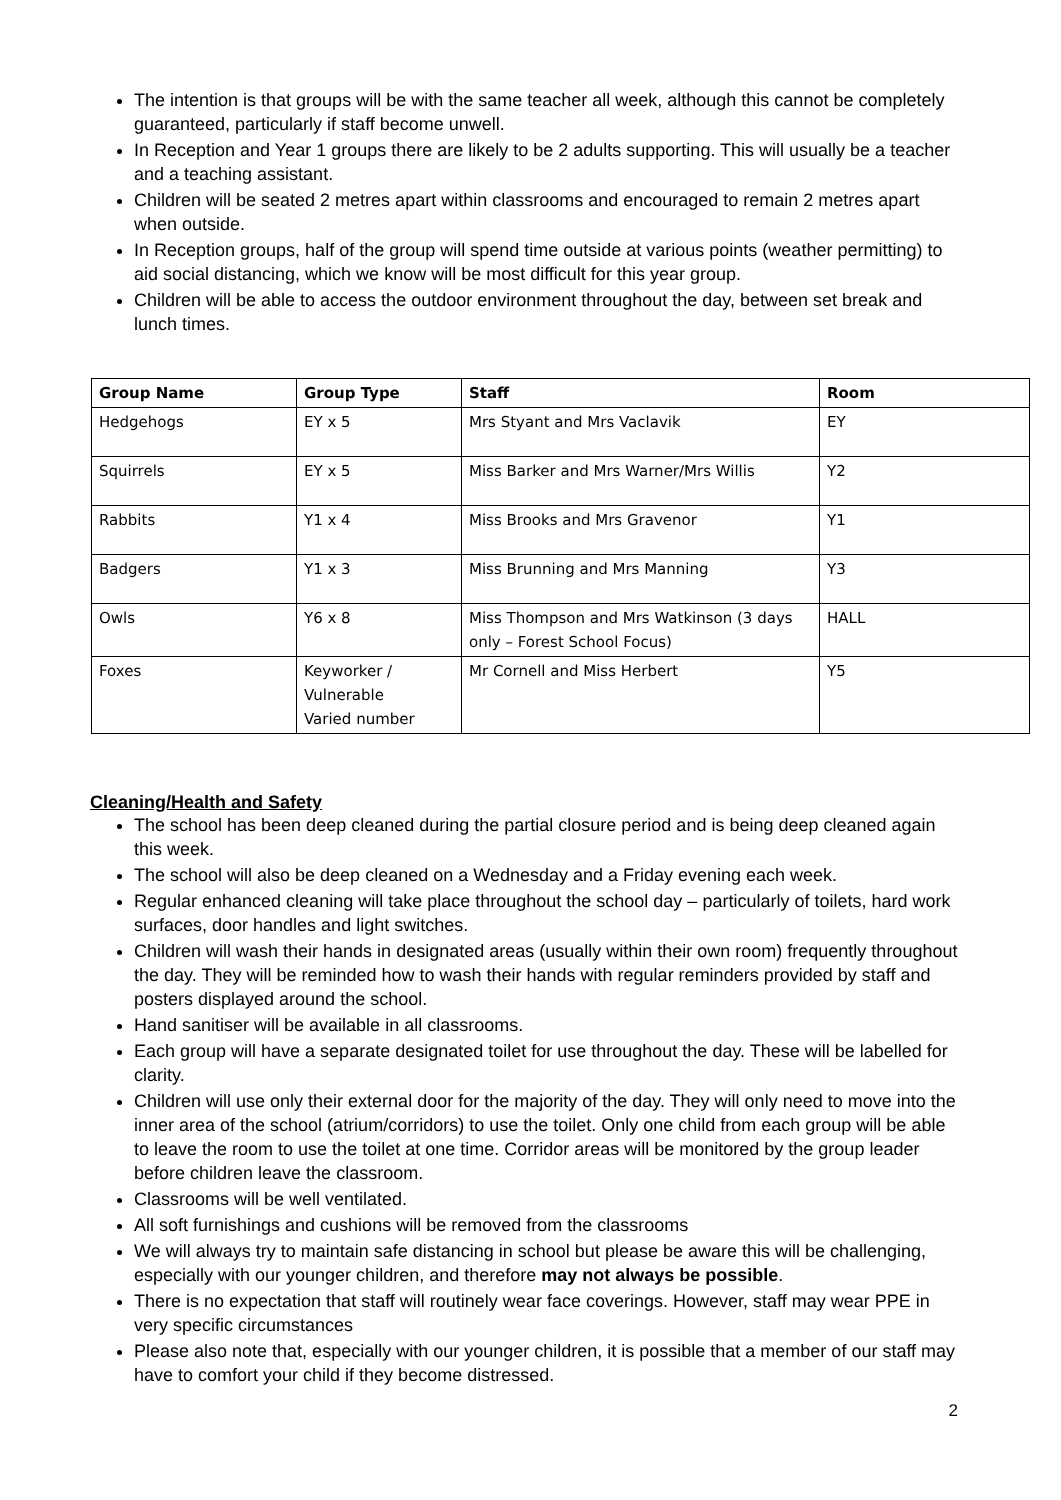The intention is that groups will be with the same teacher all week, although this cannot be completely guaranteed, particularly if staff become unwell.
In Reception and Year 1 groups there are likely to be 2 adults supporting. This will usually be a teacher and a teaching assistant.
Children will be seated 2 metres apart within classrooms and encouraged to remain 2 metres apart when outside.
In Reception groups, half of the group will spend time outside at various points (weather permitting) to aid social distancing, which we know will be most difficult for this year group.
Children will be able to access the outdoor environment throughout the day, between set break and lunch times.
| Group Name | Group Type | Staff | Room |
| --- | --- | --- | --- |
| Hedgehogs | EY x 5 | Mrs Styant and Mrs Vaclavik | EY |
| Squirrels | EY x 5 | Miss Barker and Mrs Warner/Mrs Willis | Y2 |
| Rabbits | Y1 x 4 | Miss Brooks and Mrs Gravenor | Y1 |
| Badgers | Y1 x 3 | Miss Brunning and Mrs Manning | Y3 |
| Owls | Y6 x 8 | Miss Thompson and Mrs Watkinson (3 days only – Forest School Focus) | HALL |
| Foxes | Keyworker / Vulnerable Varied number | Mr Cornell and Miss Herbert | Y5 |
Cleaning/Health and Safety
The school has been deep cleaned during the partial closure period and is being deep cleaned again this week.
The school will also be deep cleaned on a Wednesday and a Friday evening each week.
Regular enhanced cleaning will take place throughout the school day – particularly of toilets, hard work surfaces, door handles and light switches.
Children will wash their hands in designated areas (usually within their own room) frequently throughout the day. They will be reminded how to wash their hands with regular reminders provided by staff and posters displayed around the school.
Hand sanitiser will be available in all classrooms.
Each group will have a separate designated toilet for use throughout the day. These will be labelled for clarity.
Children will use only their external door for the majority of the day. They will only need to move into the inner area of the school (atrium/corridors) to use the toilet. Only one child from each group will be able to leave the room to use the toilet at one time. Corridor areas will be monitored by the group leader before children leave the classroom.
Classrooms will be well ventilated.
All soft furnishings and cushions will be removed from the classrooms
We will always try to maintain safe distancing in school but please be aware this will be challenging, especially with our younger children, and therefore may not always be possible.
There is no expectation that staff will routinely wear face coverings. However, staff may wear PPE in very specific circumstances
Please also note that, especially with our younger children, it is possible that a member of our staff may have to comfort your child if they become distressed.
2